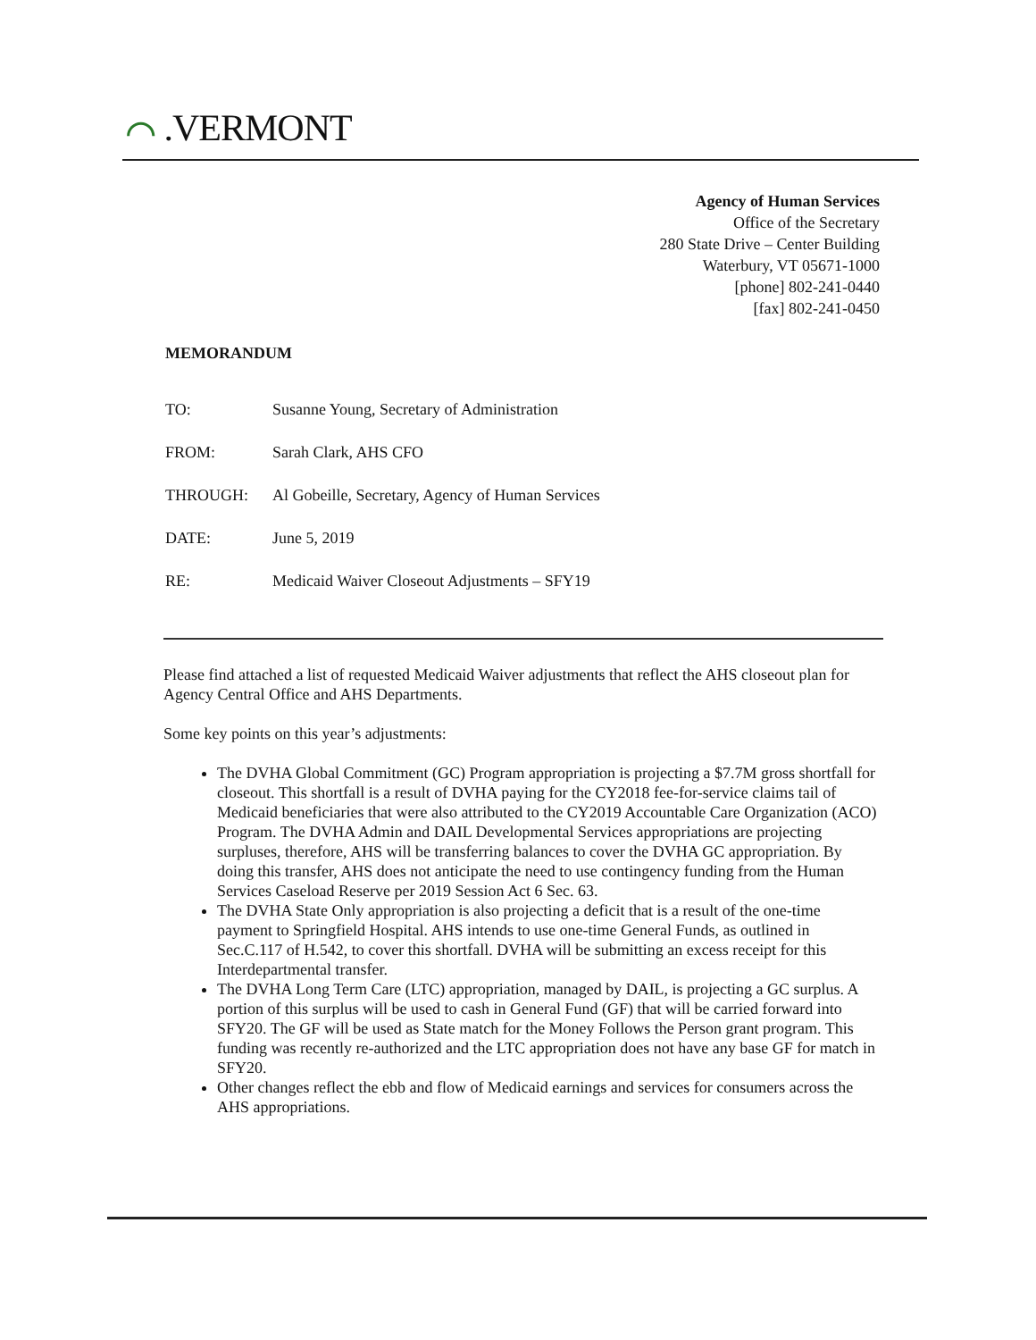⌒ .VERMONT
Agency of Human Services
Office of the Secretary
280 State Drive – Center Building
Waterbury, VT 05671-1000
[phone] 802-241-0440
[fax] 802-241-0450
MEMORANDUM
TO: Susanne Young, Secretary of Administration
FROM: Sarah Clark, AHS CFO
THROUGH: Al Gobeille, Secretary, Agency of Human Services
DATE: June 5, 2019
RE: Medicaid Waiver Closeout Adjustments – SFY19
Please find attached a list of requested Medicaid Waiver adjustments that reflect the AHS closeout plan for Agency Central Office and AHS Departments.
Some key points on this year’s adjustments:
The DVHA Global Commitment (GC) Program appropriation is projecting a $7.7M gross shortfall for closeout. This shortfall is a result of DVHA paying for the CY2018 fee-for-service claims tail of Medicaid beneficiaries that were also attributed to the CY2019 Accountable Care Organization (ACO) Program. The DVHA Admin and DAIL Developmental Services appropriations are projecting surpluses, therefore, AHS will be transferring balances to cover the DVHA GC appropriation. By doing this transfer, AHS does not anticipate the need to use contingency funding from the Human Services Caseload Reserve per 2019 Session Act 6 Sec. 63.
The DVHA State Only appropriation is also projecting a deficit that is a result of the one-time payment to Springfield Hospital. AHS intends to use one-time General Funds, as outlined in Sec.C.117 of H.542, to cover this shortfall. DVHA will be submitting an excess receipt for this Interdepartmental transfer.
The DVHA Long Term Care (LTC) appropriation, managed by DAIL, is projecting a GC surplus. A portion of this surplus will be used to cash in General Fund (GF) that will be carried forward into SFY20. The GF will be used as State match for the Money Follows the Person grant program. This funding was recently re-authorized and the LTC appropriation does not have any base GF for match in SFY20.
Other changes reflect the ebb and flow of Medicaid earnings and services for consumers across the AHS appropriations.